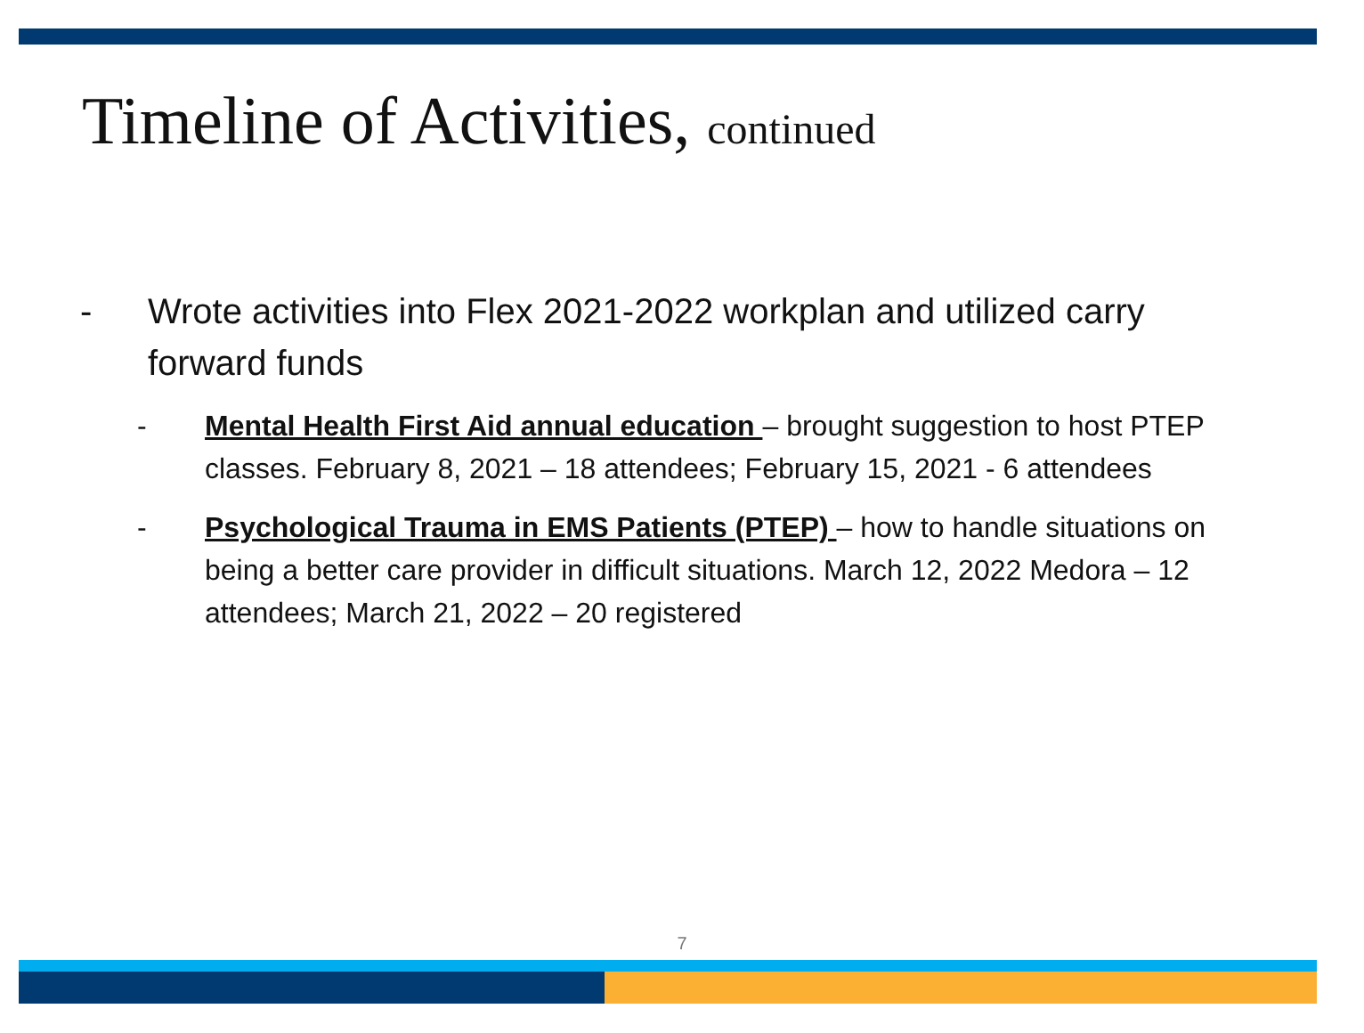Timeline of Activities, continued
- Wrote activities into Flex 2021-2022 workplan and utilized carry forward funds
- Mental Health First Aid annual education – brought suggestion to host PTEP classes. February 8, 2021 – 18 attendees; February 15, 2021 - 6 attendees
- Psychological Trauma in EMS Patients (PTEP) – how to handle situations on being a better care provider in difficult situations. March 12, 2022 Medora – 12 attendees; March 21, 2022 – 20 registered
7